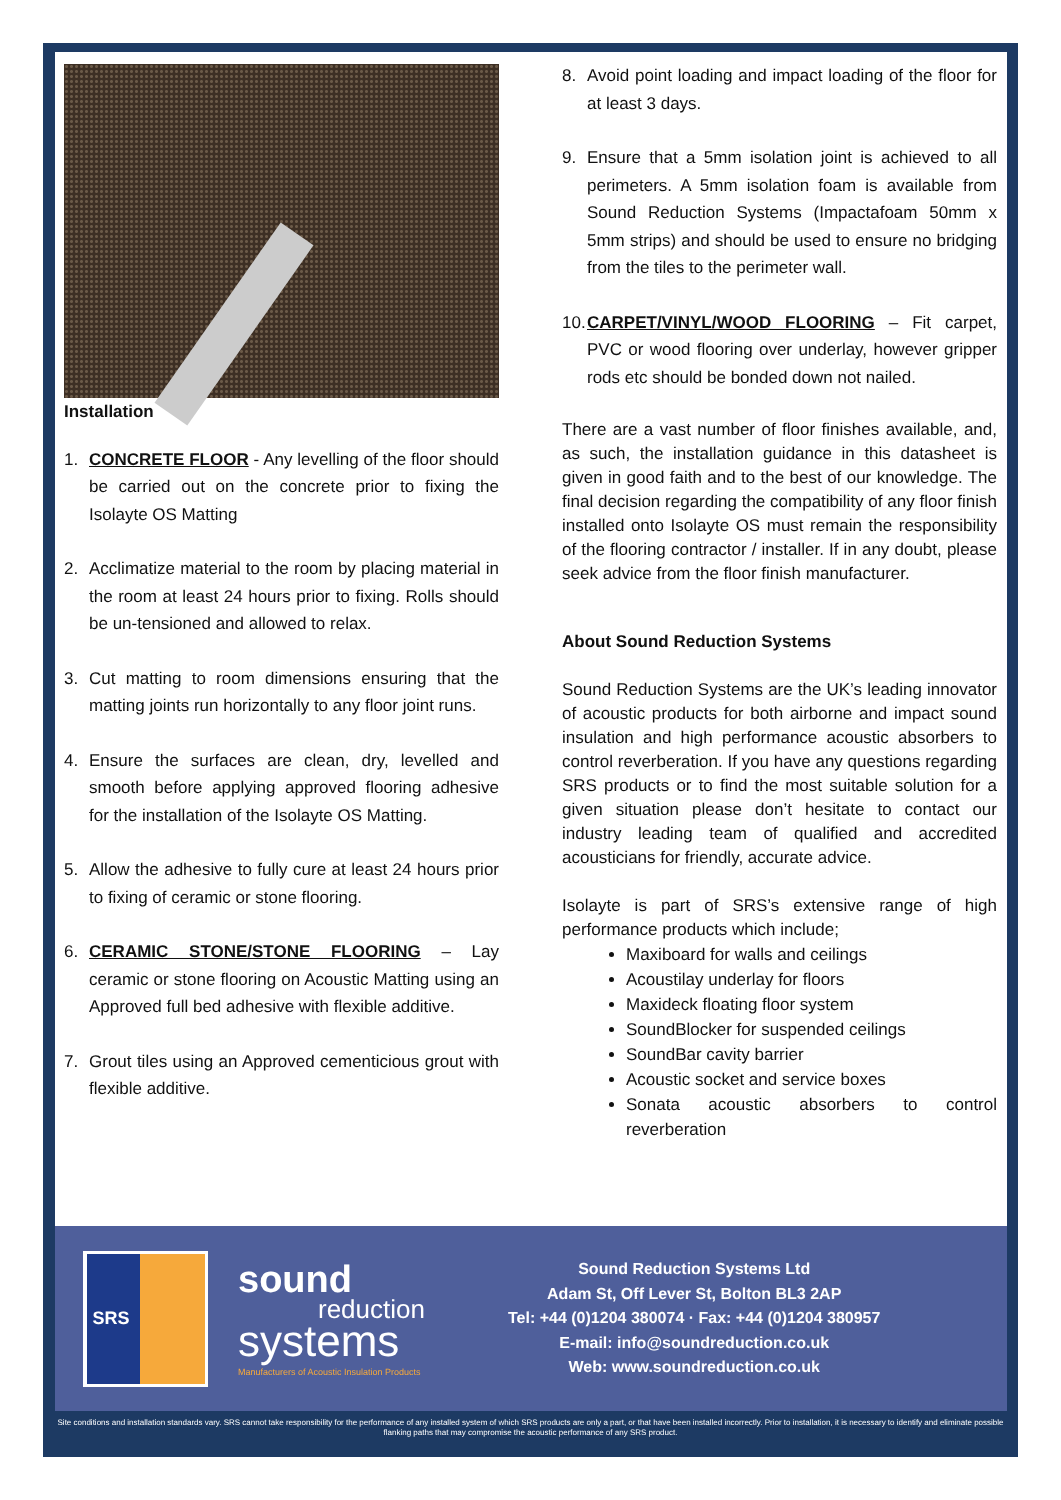Installation
1. CONCRETE FLOOR - Any levelling of the floor should be carried out on the concrete prior to fixing the Isolayte OS Matting
2. Acclimatize material to the room by placing material in the room at least 24 hours prior to fixing. Rolls should be un-tensioned and allowed to relax.
3. Cut matting to room dimensions ensuring that the matting joints run horizontally to any floor joint runs.
4. Ensure the surfaces are clean, dry, levelled and smooth before applying approved flooring adhesive for the installation of the Isolayte OS Matting.
5. Allow the adhesive to fully cure at least 24 hours prior to fixing of ceramic or stone flooring.
6. CERAMIC STONE/STONE FLOORING – Lay ceramic or stone flooring on Acoustic Matting using an Approved full bed adhesive with flexible additive.
7. Grout tiles using an Approved cementicious grout with flexible additive.
8. Avoid point loading and impact loading of the floor for at least 3 days.
9. Ensure that a 5mm isolation joint is achieved to all perimeters. A 5mm isolation foam is available from Sound Reduction Systems (Impactafoam 50mm x 5mm strips) and should be used to ensure no bridging from the tiles to the perimeter wall.
10. CARPET/VINYL/WOOD FLOORING – Fit carpet, PVC or wood flooring over underlay, however gripper rods etc should be bonded down not nailed.
There are a vast number of floor finishes available, and, as such, the installation guidance in this datasheet is given in good faith and to the best of our knowledge. The final decision regarding the compatibility of any floor finish installed onto Isolayte OS must remain the responsibility of the flooring contractor / installer. If in any doubt, please seek advice from the floor finish manufacturer.
About Sound Reduction Systems
Sound Reduction Systems are the UK’s leading innovator of acoustic products for both airborne and impact sound insulation and high performance acoustic absorbers to control reverberation. If you have any questions regarding SRS products or to find the most suitable solution for a given situation please don’t hesitate to contact our industry leading team of qualified and accredited acousticians for friendly, accurate advice.
Isolayte is part of SRS’s extensive range of high performance products which include;
Maxiboard for walls and ceilings
Acoustilay underlay for floors
Maxideck floating floor system
SoundBlocker for suspended ceilings
SoundBar cavity barrier
Acoustic socket and service boxes
Sonata acoustic absorbers to control reverberation
SRS
sound
reduction
systems
Manufacturers of Acoustic Insulation Products
Sound Reduction Systems Ltd
Adam St, Off Lever St, Bolton BL3 2AP
Tel: +44 (0)1204 380074 · Fax: +44 (0)1204 380957
E-mail: info@soundreduction.co.uk
Web: www.soundreduction.co.uk
Site conditions and installation standards vary. SRS cannot take responsibility for the performance of any installed system of which SRS products are only a part, or that have been installed incorrectly. Prior to installation, it is necessary to identify and eliminate possible flanking paths that may compromise the acoustic performance of any SRS product.